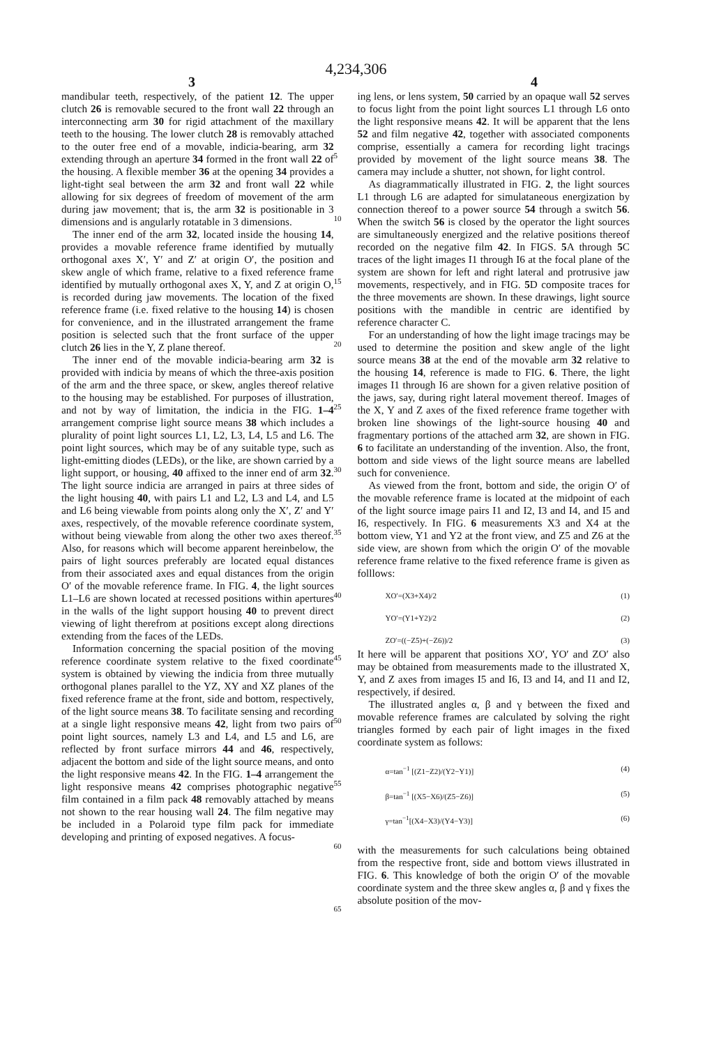4,234,306
3 4
mandibular teeth, respectively, of the patient 12. The upper clutch 26 is removable secured to the front wall 22 through an interconnecting arm 30 for rigid attachment of the maxillary teeth to the housing. The lower clutch 28 is removably attached to the outer free end of a movable, indicia-bearing, arm 32 extending through an aperture 34 formed in the front wall 22 of the housing. A flexible member 36 at the opening 34 provides a light-tight seal between the arm 32 and front wall 22 while allowing for six degrees of freedom of movement of the arm during jaw movement; that is, the arm 32 is positionable in 3 dimensions and is angularly rotatable in 3 dimensions.
The inner end of the arm 32, located inside the housing 14, provides a movable reference frame identified by mutually orthogonal axes X′, Y′ and Z′ at origin O′, the position and skew angle of which frame, relative to a fixed reference frame identified by mutually orthogonal axes X, Y, and Z at origin O, is recorded during jaw movements. The location of the fixed reference frame (i.e. fixed relative to the housing 14) is chosen for convenience, and in the illustrated arrangement the frame position is selected such that the front surface of the upper clutch 26 lies in the Y, Z plane thereof.
The inner end of the movable indicia-bearing arm 32 is provided with indicia by means of which the three-axis position of the arm and the three space, or skew, angles thereof relative to the housing may be established. For purposes of illustration, and not by way of limitation, the indicia in the FIG. 1–4 arrangement comprise light source means 38 which includes a plurality of point light sources L1, L2, L3, L4, L5 and L6. The point light sources, which may be of any suitable type, such as light-emitting diodes (LEDs), or the like, are shown carried by a light support, or housing, 40 affixed to the inner end of arm 32. The light source indicia are arranged in pairs at three sides of the light housing 40, with pairs L1 and L2, L3 and L4, and L5 and L6 being viewable from points along only the X′, Z′ and Y′ axes, respectively, of the movable reference coordinate system, without being viewable from along the other two axes thereof. Also, for reasons which will become apparent hereinbelow, the pairs of light sources preferably are located equal distances from their associated axes and equal distances from the origin O′ of the movable reference frame. In FIG. 4, the light sources L1–L6 are shown located at recessed positions within apertures in the walls of the light support housing 40 to prevent direct viewing of light therefrom at positions except along directions extending from the faces of the LEDs.
Information concerning the spacial position of the moving reference coordinate system relative to the fixed coordinate system is obtained by viewing the indicia from three mutually orthogonal planes parallel to the YZ, XY and XZ planes of the fixed reference frame at the front, side and bottom, respectively, of the light source means 38. To facilitate sensing and recording at a single light responsive means 42, light from two pairs of point light sources, namely L3 and L4, and L5 and L6, are reflected by front surface mirrors 44 and 46, respectively, adjacent the bottom and side of the light source means, and onto the light responsive means 42. In the FIG. 1–4 arrangement the light responsive means 42 comprises photographic negative film contained in a film pack 48 removably attached by means not shown to the rear housing wall 24. The film negative may be included in a Polaroid type film pack for immediate developing and printing of exposed negatives. A focus-
5
10
15
20
25
30
35
40
45
50
55
60
65
ing lens, or lens system, 50 carried by an opaque wall 52 serves to focus light from the point light sources L1 through L6 onto the light responsive means 42. It will be apparent that the lens 52 and film negative 42, together with associated components comprise, essentially a camera for recording light tracings provided by movement of the light source means 38. The camera may include a shutter, not shown, for light control.
As diagrammatically illustrated in FIG. 2, the light sources L1 through L6 are adapted for simulataneous energization by connection thereof to a power source 54 through a switch 56. When the switch 56 is closed by the operator the light sources are simultaneously energized and the relative positions thereof recorded on the negative film 42. In FIGS. 5 A through 5 C traces of the light images I1 through I6 at the focal plane of the system are shown for left and right lateral and protrusive jaw movements, respectively, and in FIG. 5 D composite traces for the three movements are shown. In these drawings, light source positions with the mandible in centric are identified by reference character C.
For an understanding of how the light image tracings may be used to determine the position and skew angle of the light source means 38 at the end of the movable arm 32 relative to the housing 14, reference is made to FIG. 6. There, the light images I1 through I6 are shown for a given relative position of the jaws, say, during right lateral movement thereof. Images of the X, Y and Z axes of the fixed reference frame together with broken line showings of the light-source housing 40 and fragmentary portions of the attached arm 32, are shown in FIG. 6 to facilitate an understanding of the invention. Also, the front, bottom and side views of the light source means are labelled such for convenience.
As viewed from the front, bottom and side, the origin O′ of the movable reference frame is located at the midpoint of each of the light source image pairs I1 and I2, I3 and I4, and I5 and I6, respectively. In FIG. 6 measurements X3 and X4 at the bottom view, Y1 and Y2 at the front view, and Z5 and Z6 at the side view, are shown from which the origin O′ of the movable reference frame relative to the fixed reference frame is given as folllows:
XO′=(X3+X4)/2 (1)
YO′=(Y1+Y2)/2 (2)
ZO′=((−Z5)+(−Z6))/2 (3)
It here will be apparent that positions XO′, YO′ and ZO′ also may be obtained from measurements made to the illustrated X, Y, and Z axes from images I5 and I6, I3 and I4, and I1 and I2, respectively, if desired.
The illustrated angles α, β and γ between the fixed and movable reference frames are calculated by solving the right triangles formed by each pair of light images in the fixed coordinate system as follows:
α=tan<sup>−1</sup> [(Z1−Z2)/(Y2−Y1)] (4)
β=tan<sup>−1</sup> [(X5−X6)/(Z5−Z6)] (5)
γ=tan<sup>−1</sup>[(X4−X3)/(Y4−Y3)] (6)
with the measurements for such calculations being obtained from the respective front, side and bottom views illustrated in FIG. 6. This knowledge of both the origin O′ of the movable coordinate system and the three skew angles α, β and γ fixes the absolute position of the mov-